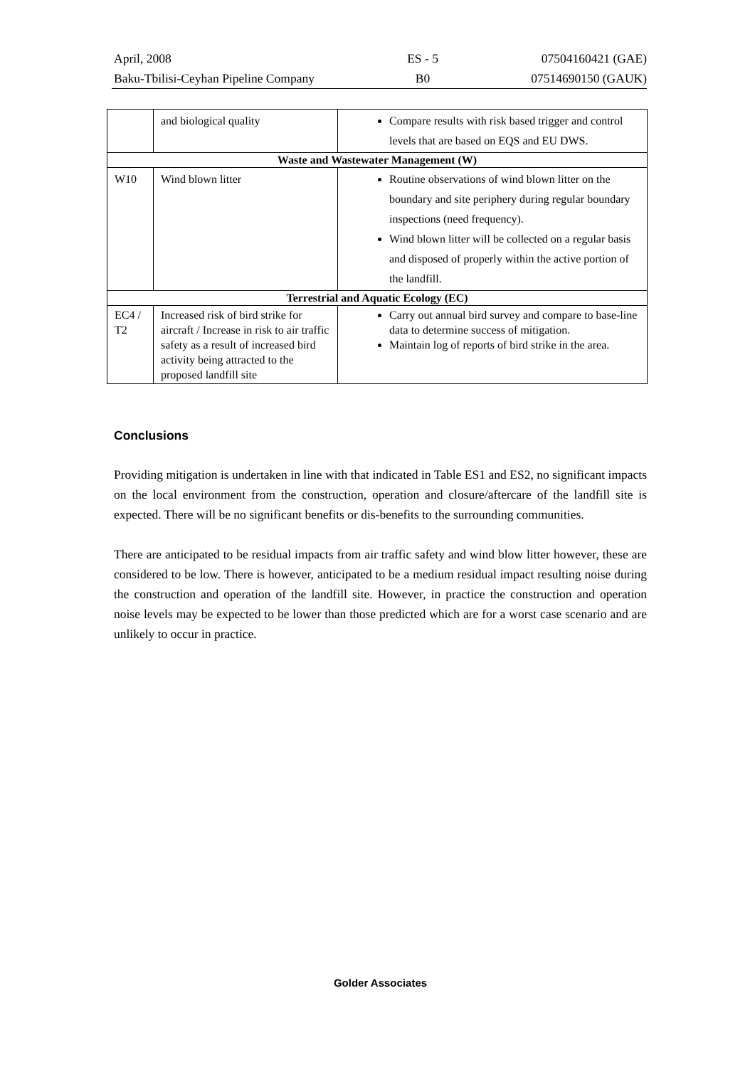April, 2008
Baku-Tbilisi-Ceyhan Pipeline Company
ES - 5
B0
07504160421 (GAE)
07514690150 (GAUK)
| | and biological quality | Compare results with risk based trigger and control levels that are based on EQS and EU DWS. |
| Waste and Wastewater Management (W) | | |
| W10 | Wind blown litter | Routine observations of wind blown litter on the boundary and site periphery during regular boundary inspections (need frequency). Wind blown litter will be collected on a regular basis and disposed of properly within the active portion of the landfill. |
| Terrestrial and Aquatic Ecology (EC) | | |
| EC4 / T2 | Increased risk of bird strike for aircraft / Increase in risk to air traffic safety as a result of increased bird activity being attracted to the proposed landfill site | Carry out annual bird survey and compare to base-line data to determine success of mitigation. Maintain log of reports of bird strike in the area. |
Conclusions
Providing mitigation is undertaken in line with that indicated in Table ES1 and ES2, no significant impacts on the local environment from the construction, operation and closure/aftercare of the landfill site is expected. There will be no significant benefits or dis-benefits to the surrounding communities.
There are anticipated to be residual impacts from air traffic safety and wind blow litter however, these are considered to be low. There is however, anticipated to be a medium residual impact resulting noise during the construction and operation of the landfill site. However, in practice the construction and operation noise levels may be expected to be lower than those predicted which are for a worst case scenario and are unlikely to occur in practice.
Golder Associates